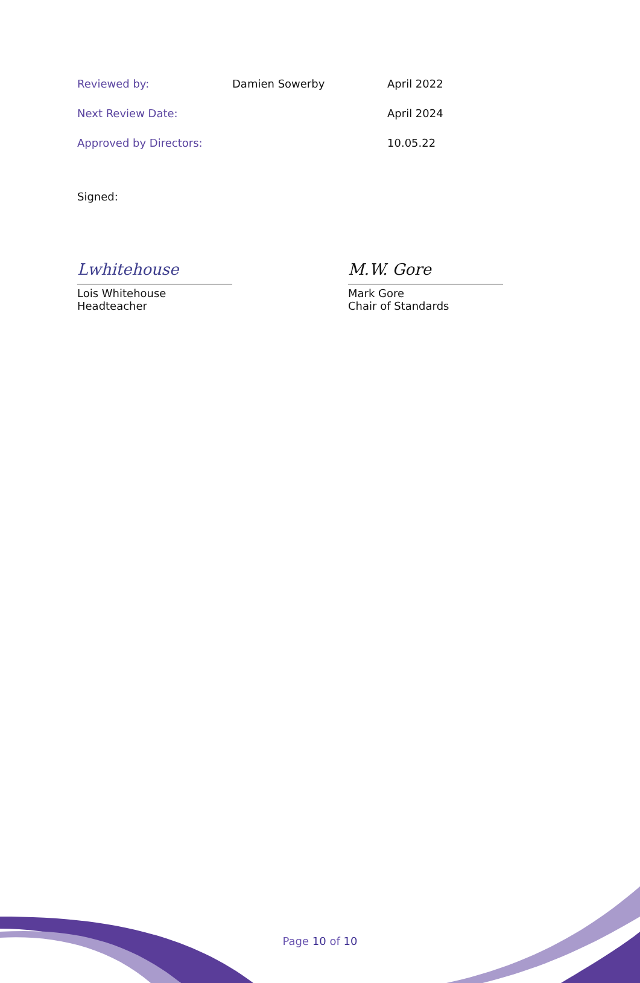| Reviewed by: | Damien Sowerby | April 2022 |
| Next Review Date: | | April 2024 |
| Approved by Directors: | | 10.05.22 |
Signed:
Lwhitehouse
Lois Whitehouse
Headteacher
M.W. Gore
Mark Gore
Chair of Standards
Page 10 of 10